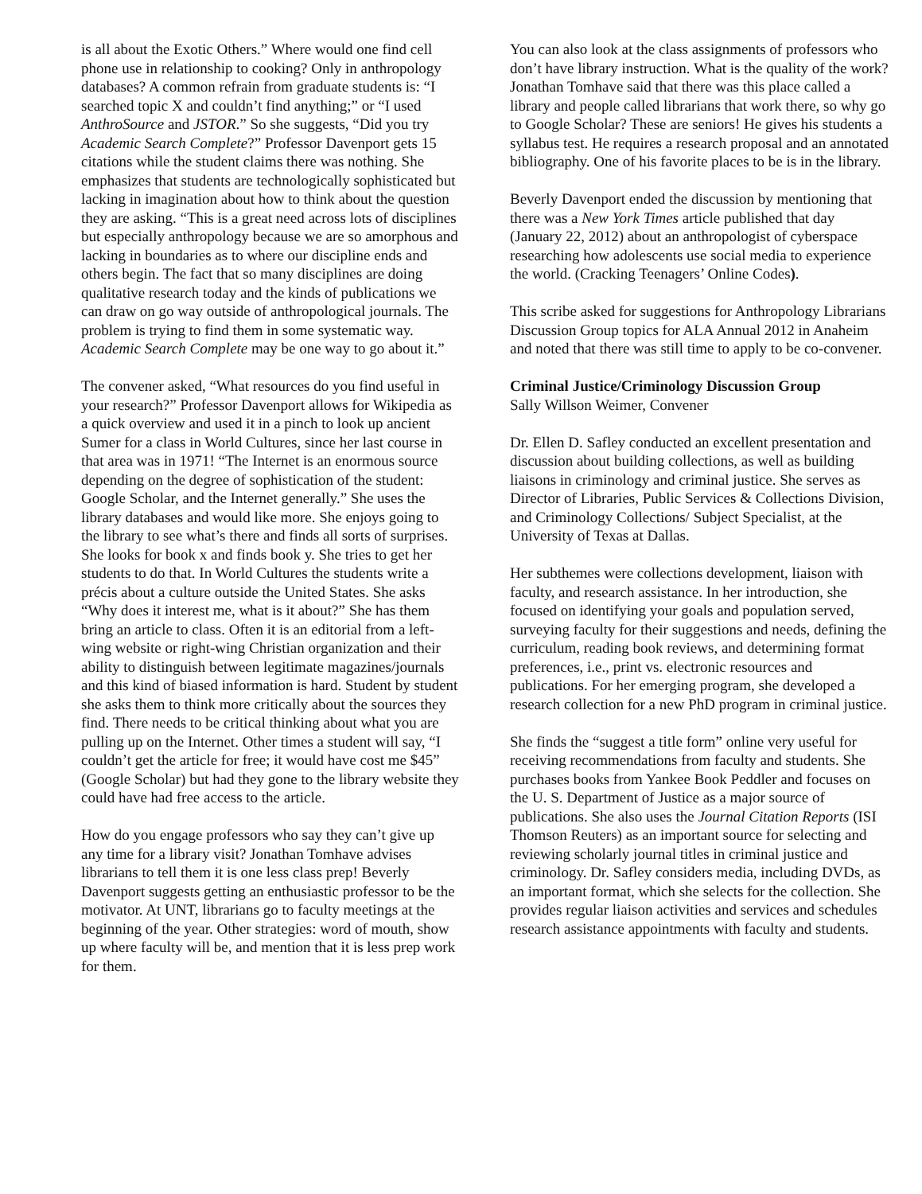is all about the Exotic Others.” Where would one find cell phone use in relationship to cooking? Only in anthropology databases? A common refrain from graduate students is: “I searched topic X and couldn’t find anything;” or “I used AnthroSource and JSTOR.” So she suggests, “Did you try Academic Search Complete?” Professor Davenport gets 15 citations while the student claims there was nothing. She emphasizes that students are technologically sophisticated but lacking in imagination about how to think about the question they are asking. “This is a great need across lots of disciplines but especially anthropology because we are so amorphous and lacking in boundaries as to where our discipline ends and others begin. The fact that so many disciplines are doing qualitative research today and the kinds of publications we can draw on go way outside of anthropological journals. The problem is trying to find them in some systematic way. Academic Search Complete may be one way to go about it.”
The convener asked, “What resources do you find useful in your research?” Professor Davenport allows for Wikipedia as a quick overview and used it in a pinch to look up ancient Sumer for a class in World Cultures, since her last course in that area was in 1971! “The Internet is an enormous source depending on the degree of sophistication of the student: Google Scholar, and the Internet generally.” She uses the library databases and would like more. She enjoys going to the library to see what’s there and finds all sorts of surprises. She looks for book x and finds book y. She tries to get her students to do that. In World Cultures the students write a précis about a culture outside the United States. She asks “Why does it interest me, what is it about?” She has them bring an article to class. Often it is an editorial from a left-wing website or right-wing Christian organization and their ability to distinguish between legitimate magazines/journals and this kind of biased information is hard. Student by student she asks them to think more critically about the sources they find. There needs to be critical thinking about what you are pulling up on the Internet. Other times a student will say, “I couldn’t get the article for free; it would have cost me $45” (Google Scholar) but had they gone to the library website they could have had free access to the article.
How do you engage professors who say they can’t give up any time for a library visit? Jonathan Tomhave advises librarians to tell them it is one less class prep! Beverly Davenport suggests getting an enthusiastic professor to be the motivator. At UNT, librarians go to faculty meetings at the beginning of the year. Other strategies: word of mouth, show up where faculty will be, and mention that it is less prep work for them.
You can also look at the class assignments of professors who don’t have library instruction. What is the quality of the work? Jonathan Tomhave said that there was this place called a library and people called librarians that work there, so why go to Google Scholar? These are seniors! He gives his students a syllabus test. He requires a research proposal and an annotated bibliography. One of his favorite places to be is in the library.
Beverly Davenport ended the discussion by mentioning that there was a New York Times article published that day (January 22, 2012) about an anthropologist of cyberspace researching how adolescents use social media to experience the world. (Cracking Teenagers’ Online Codes).
This scribe asked for suggestions for Anthropology Librarians Discussion Group topics for ALA Annual 2012 in Anaheim and noted that there was still time to apply to be co-convener.
Criminal Justice/Criminology Discussion Group
Sally Willson Weimer, Convener
Dr. Ellen D. Safley conducted an excellent presentation and discussion about building collections, as well as building liaisons in criminology and criminal justice. She serves as Director of Libraries, Public Services & Collections Division, and Criminology Collections/ Subject Specialist, at the University of Texas at Dallas.
Her subthemes were collections development, liaison with faculty, and research assistance. In her introduction, she focused on identifying your goals and population served, surveying faculty for their suggestions and needs, defining the curriculum, reading book reviews, and determining format preferences, i.e., print vs. electronic resources and publications. For her emerging program, she developed a research collection for a new PhD program in criminal justice.
She finds the “suggest a title form” online very useful for receiving recommendations from faculty and students. She purchases books from Yankee Book Peddler and focuses on the U. S. Department of Justice as a major source of publications. She also uses the Journal Citation Reports (ISI Thomson Reuters) as an important source for selecting and reviewing scholarly journal titles in criminal justice and criminology. Dr. Safley considers media, including DVDs, as an important format, which she selects for the collection. She provides regular liaison activities and services and schedules research assistance appointments with faculty and students.